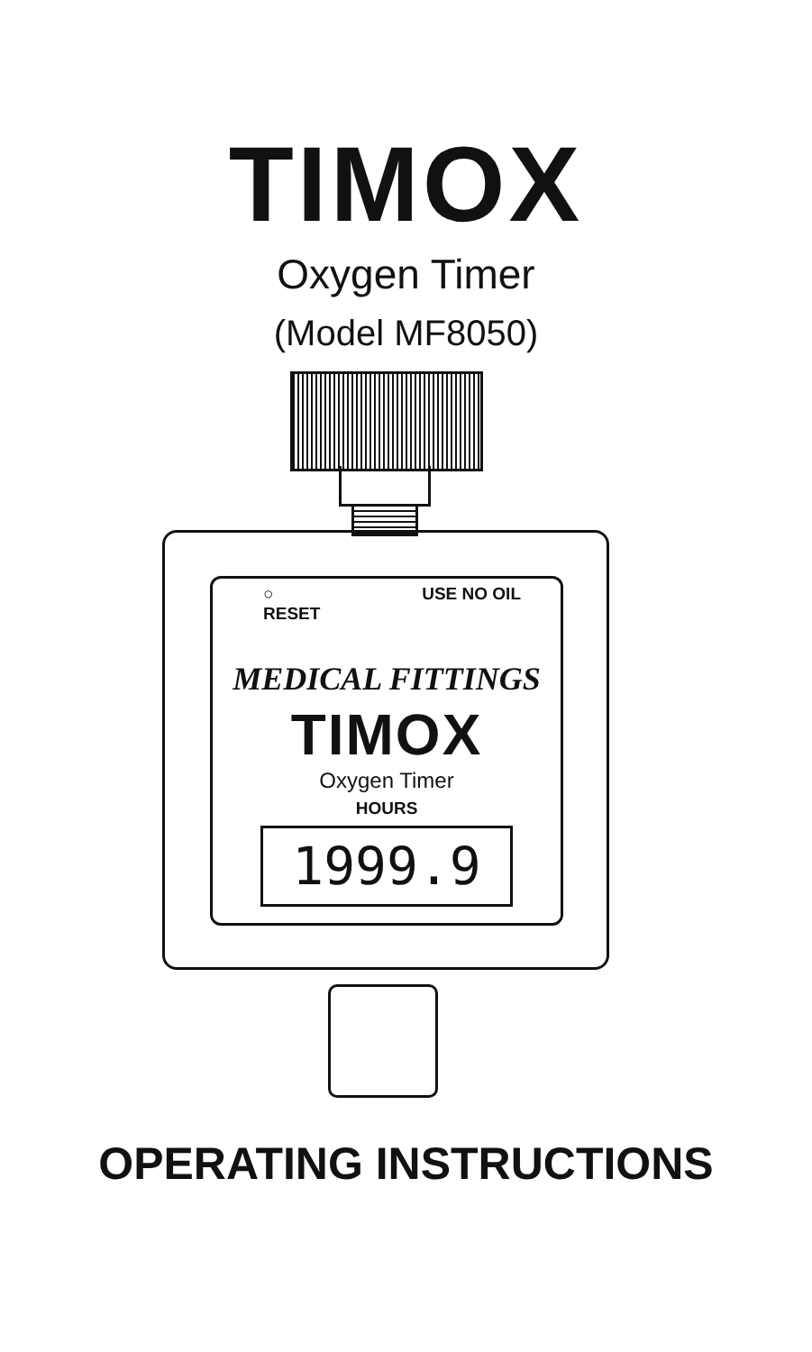TIMOX
Oxygen Timer
(Model MF8050)
○
RESET USE NO OIL
MEDICAL FITTINGS
TIMOX
Oxygen Timer
HOURS
1999.9
OPERATING INSTRUCTIONS